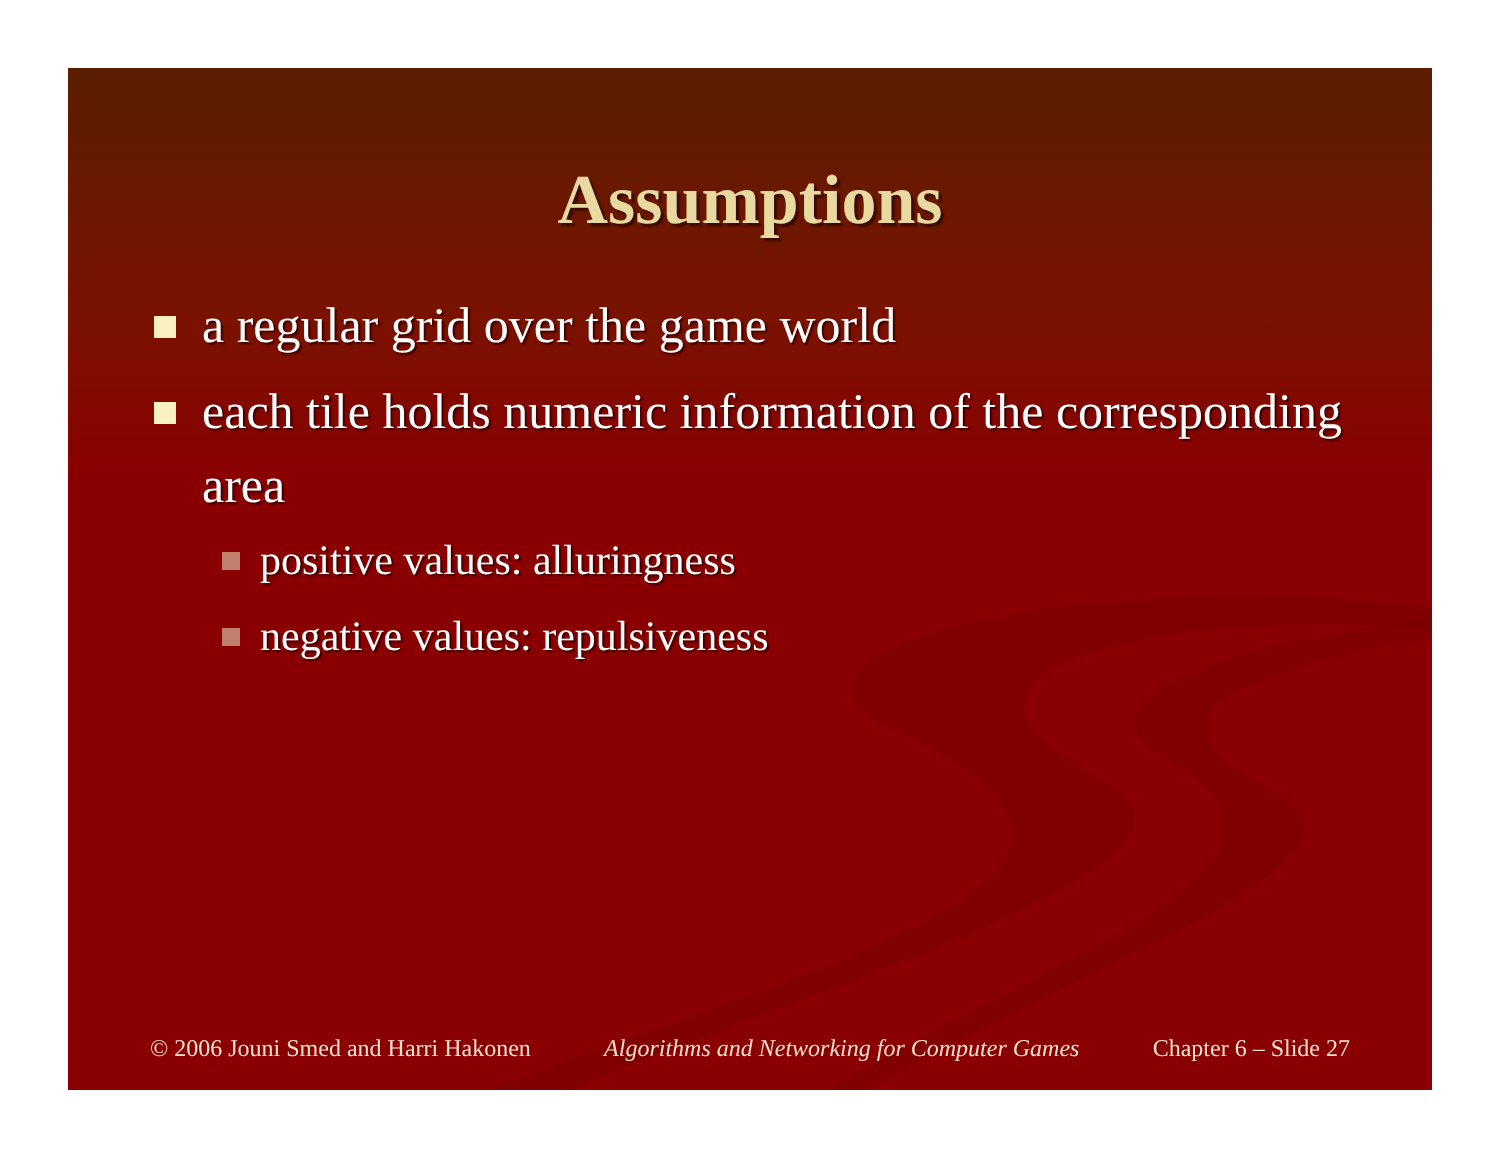Assumptions
a regular grid over the game world
each tile holds numeric information of the corresponding area
positive values: alluringness
negative values: repulsiveness
© 2006 Jouni Smed and Harri Hakonen Algorithms and Networking for Computer Games Chapter 6 – Slide 27